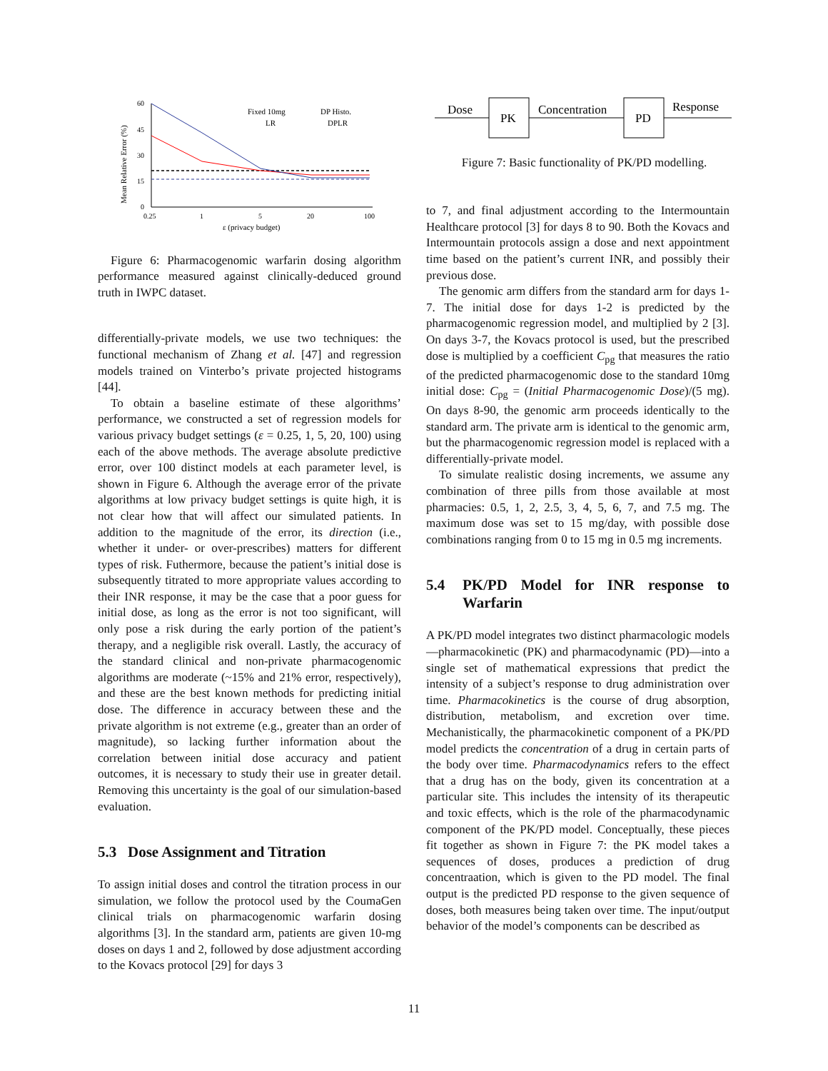Mean Relative Error (%)
60
45
30
15
0
0.25
1
5
20
100
ε (privacy budget)
Fixed 10mg
DP Histo.
LR
DPLR
Figure 6: Pharmacogenomic warfarin dosing algorithm performance measured against clinically-deduced ground truth in IWPC dataset.
differentially-private models, we use two techniques: the functional mechanism of Zhang et al. [47] and regression models trained on Vinterbo’s private projected histograms [44].
To obtain a baseline estimate of these algorithms’ performance, we constructed a set of regression models for various privacy budget settings (ε = 0.25, 1, 5, 20, 100) using each of the above methods. The average absolute predictive error, over 100 distinct models at each parameter level, is shown in Figure 6. Although the average error of the private algorithms at low privacy budget settings is quite high, it is not clear how that will affect our simulated patients. In addition to the magnitude of the error, its direction (i.e., whether it under- or over-prescribes) matters for different types of risk. Futhermore, because the patient’s initial dose is subsequently titrated to more appropriate values according to their INR response, it may be the case that a poor guess for initial dose, as long as the error is not too significant, will only pose a risk during the early portion of the patient’s therapy, and a negligible risk overall. Lastly, the accuracy of the standard clinical and non-private pharmacogenomic algorithms are moderate (~15% and 21% error, respectively), and these are the best known methods for predicting initial dose. The difference in accuracy between these and the private algorithm is not extreme (e.g., greater than an order of magnitude), so lacking further information about the correlation between initial dose accuracy and patient outcomes, it is necessary to study their use in greater detail. Removing this uncertainty is the goal of our simulation-based evaluation.
5.3 Dose Assignment and Titration
To assign initial doses and control the titration process in our simulation, we follow the protocol used by the CoumaGen clinical trials on pharmacogenomic warfarin dosing algorithms [3]. In the standard arm, patients are given 10-mg doses on days 1 and 2, followed by dose adjustment according to the Kovacs protocol [29] for days 3
Dose
PK
Concentration
PD
Response
Figure 7: Basic functionality of PK/PD modelling.
to 7, and final adjustment according to the Intermountain Healthcare protocol [3] for days 8 to 90. Both the Kovacs and Intermountain protocols assign a dose and next appointment time based on the patient’s current INR, and possibly their previous dose.
The genomic arm differs from the standard arm for days 1-7. The initial dose for days 1-2 is predicted by the pharmacogenomic regression model, and multiplied by 2 [3]. On days 3-7, the Kovacs protocol is used, but the prescribed dose is multiplied by a coefficient C<sub>pg</sub> that measures the ratio of the predicted pharmacogenomic dose to the standard 10mg initial dose: C<sub>pg</sub> = (Initial Pharmacogenomic Dose)/(5 mg). On days 8-90, the genomic arm proceeds identically to the standard arm. The private arm is identical to the genomic arm, but the pharmacogenomic regression model is replaced with a differentially-private model.
To simulate realistic dosing increments, we assume any combination of three pills from those available at most pharmacies: 0.5, 1, 2, 2.5, 3, 4, 5, 6, 7, and 7.5 mg. The maximum dose was set to 15 mg/day, with possible dose combinations ranging from 0 to 15 mg in 0.5 mg increments.
5.4 PK/PD Model for INR response to Warfarin
A PK/PD model integrates two distinct pharmacologic models—pharmacokinetic (PK) and pharmacodynamic (PD)—into a single set of mathematical expressions that predict the intensity of a subject’s response to drug administration over time. Pharmacokinetics is the course of drug absorption, distribution, metabolism, and excretion over time. Mechanistically, the pharmacokinetic component of a PK/PD model predicts the concentration of a drug in certain parts of the body over time. Pharmacodynamics refers to the effect that a drug has on the body, given its concentration at a particular site. This includes the intensity of its therapeutic and toxic effects, which is the role of the pharmacodynamic component of the PK/PD model. Conceptually, these pieces fit together as shown in Figure 7: the PK model takes a sequences of doses, produces a prediction of drug concentraation, which is given to the PD model. The final output is the predicted PD response to the given sequence of doses, both measures being taken over time. The input/output behavior of the model’s components can be described as
11